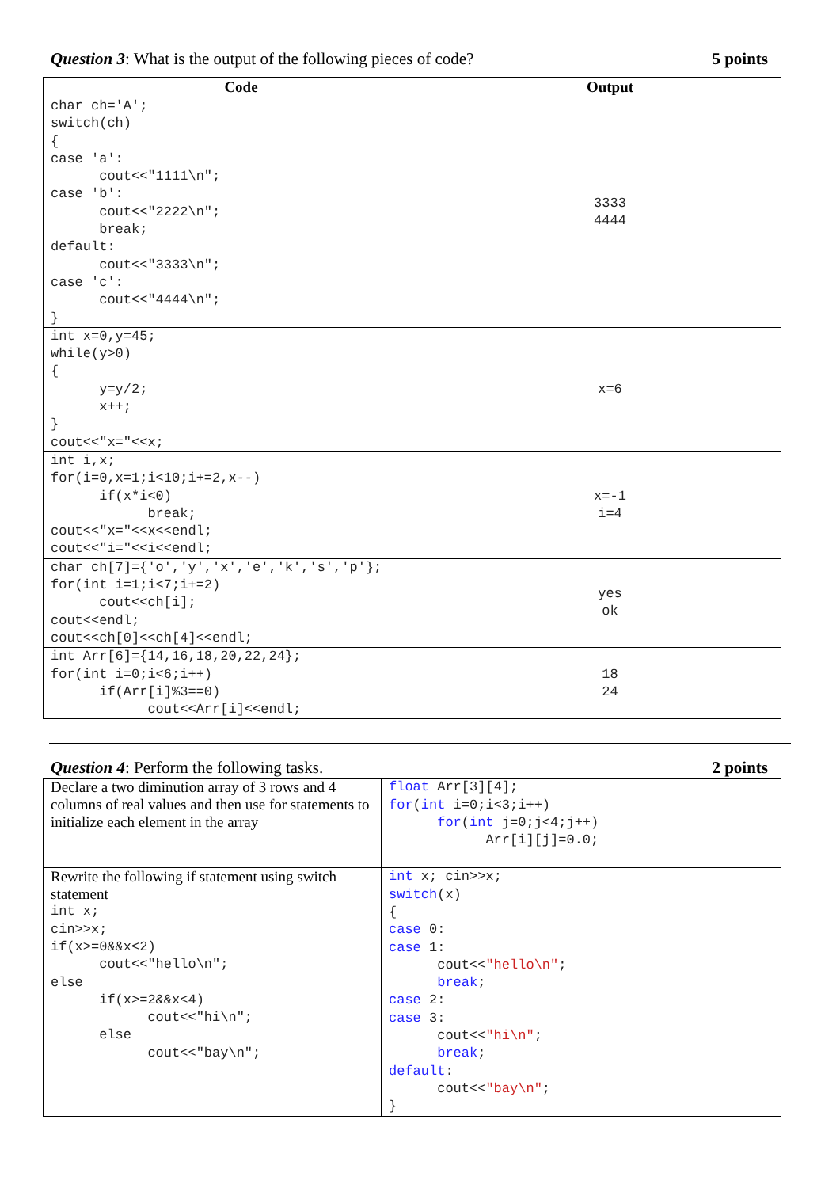Question 3: What is the output of the following pieces of code? 5 points
| Code | Output |
| --- | --- |
| char ch='A'; switch(ch) { case 'a': cout<<"1111\n"; case 'b': cout<<"2222\n"; break; default: cout<<"3333\n"; case 'c': cout<<"4444\n"; } | 3333 4444 |
| int x=0,y=45; while(y>0) { y=y/2; x++; } cout<<"x="<<x; | x=6 |
| int i,x; for(i=0,x=1;i<10;i+=2,x--) if(x*i<0) break; cout<<"x="<<x<<endl; cout<<"i="<<i<<endl; | x=-1 i=4 |
| char ch[7]={'o','y','x','e','k','s','p'}; for(int i=1;i<7;i+=2) cout<<ch[i]; cout<<endl; cout<<ch[0]<<ch[4]<<endl; | yes ok |
| int Arr[6]={14,16,18,20,22,24}; for(int i=0;i<6;i++) if(Arr[i]%3==0) cout<<Arr[i]<<endl; | 18 24 |
Question 4: Perform the following tasks. 2 points
| Declare a two diminution array of 3 rows and 4 columns of real values and then use for statements to initialize each element in the array | float Arr[3][4]; for ( int i=0;i<3;i++) for ( int j=0;j<4;j++) Arr[i][j]=0.0; |
| Rewrite the following if statement using switch statement int x; cin>>x; if(x>=0&&x<2) cout<<"hello\n"; else if(x>=2&&x<4) cout<<"hi\n"; else cout<<"bay\n"; | int x; cin>>x; switch (x) { case 0: case 1: cout<< "hello\n" ; break ; case 2: case 3: cout<< "hi\n" ; break ; default : cout<< "bay\n" ; } |